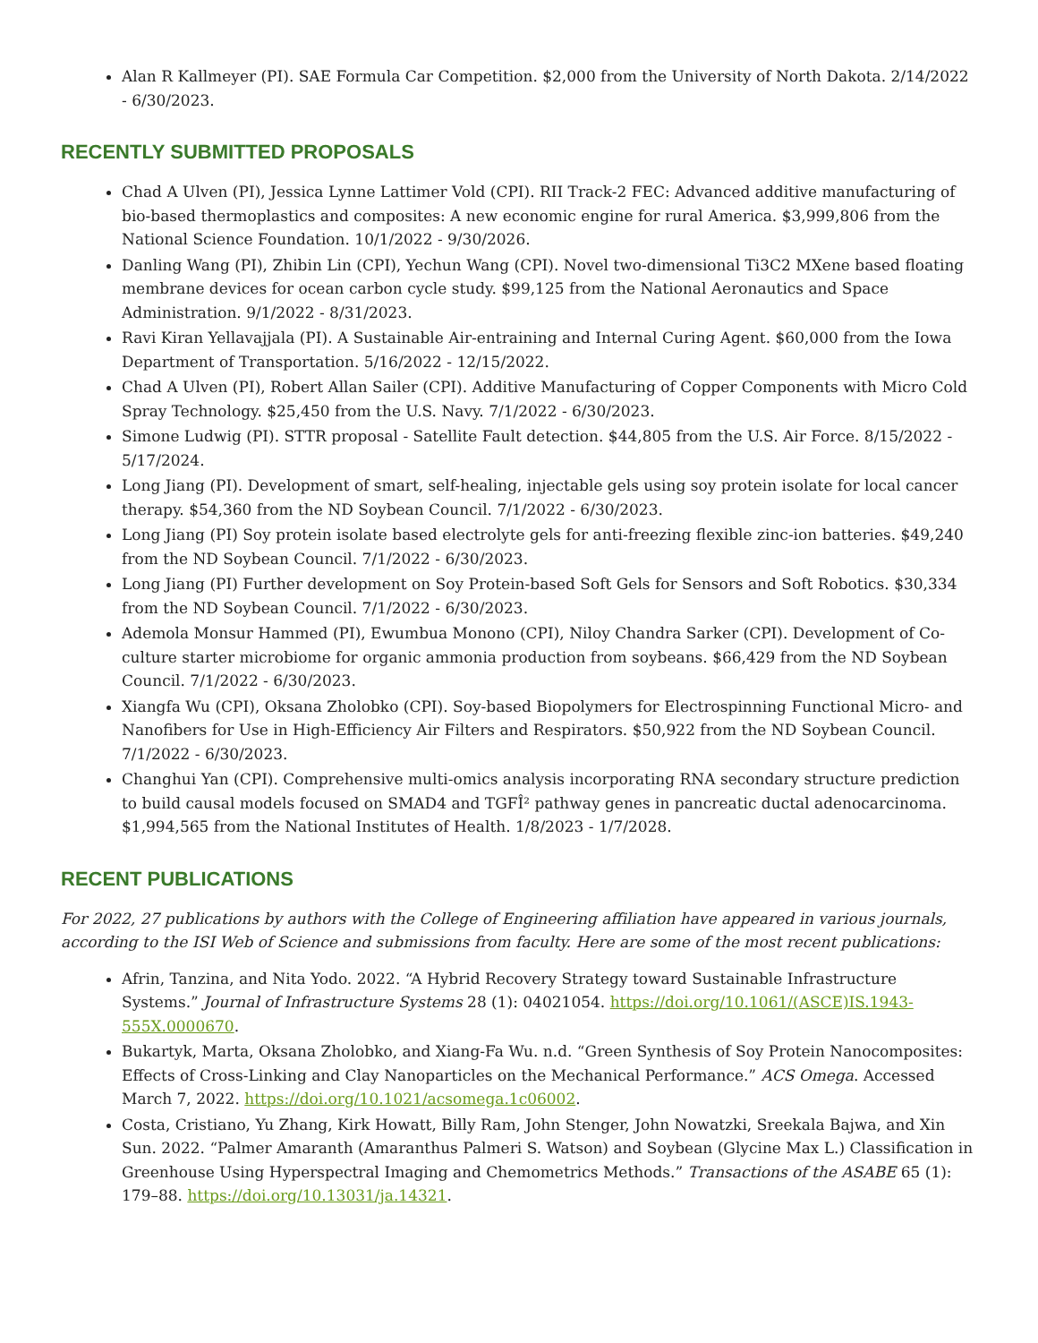Alan R Kallmeyer (PI). SAE Formula Car Competition. $2,000 from the University of North Dakota. 2/14/2022 - 6/30/2023.
RECENTLY SUBMITTED PROPOSALS
Chad A Ulven (PI), Jessica Lynne Lattimer Vold (CPI). RII Track-2 FEC: Advanced additive manufacturing of bio-based thermoplastics and composites: A new economic engine for rural America. $3,999,806 from the National Science Foundation. 10/1/2022 - 9/30/2026.
Danling Wang (PI), Zhibin Lin (CPI), Yechun Wang (CPI). Novel two-dimensional Ti3C2 MXene based floating membrane devices for ocean carbon cycle study. $99,125 from the National Aeronautics and Space Administration. 9/1/2022 - 8/31/2023.
Ravi Kiran Yellavajjala (PI). A Sustainable Air-entraining and Internal Curing Agent. $60,000 from the Iowa Department of Transportation. 5/16/2022 - 12/15/2022.
Chad A Ulven (PI), Robert Allan Sailer (CPI). Additive Manufacturing of Copper Components with Micro Cold Spray Technology. $25,450 from the U.S. Navy. 7/1/2022 - 6/30/2023.
Simone Ludwig (PI). STTR proposal - Satellite Fault detection. $44,805 from the U.S. Air Force. 8/15/2022 - 5/17/2024.
Long Jiang (PI). Development of smart, self-healing, injectable gels using soy protein isolate for local cancer therapy. $54,360 from the ND Soybean Council. 7/1/2022 - 6/30/2023.
Long Jiang (PI) Soy protein isolate based electrolyte gels for anti-freezing flexible zinc-ion batteries. $49,240 from the ND Soybean Council. 7/1/2022 - 6/30/2023.
Long Jiang (PI) Further development on Soy Protein-based Soft Gels for Sensors and Soft Robotics. $30,334 from the ND Soybean Council. 7/1/2022 - 6/30/2023.
Ademola Monsur Hammed (PI), Ewumbua Monono (CPI), Niloy Chandra Sarker (CPI). Development of Co-culture starter microbiome for organic ammonia production from soybeans. $66,429 from the ND Soybean Council. 7/1/2022 - 6/30/2023.
Xiangfa Wu (CPI), Oksana Zholobko (CPI). Soy-based Biopolymers for Electrospinning Functional Micro- and Nanofibers for Use in High-Efficiency Air Filters and Respirators. $50,922 from the ND Soybean Council. 7/1/2022 - 6/30/2023.
Changhui Yan (CPI). Comprehensive multi-omics analysis incorporating RNA secondary structure prediction to build causal models focused on SMAD4 and TGFÎ² pathway genes in pancreatic ductal adenocarcinoma. $1,994,565 from the National Institutes of Health. 1/8/2023 - 1/7/2028.
RECENT PUBLICATIONS
For 2022, 27 publications by authors with the College of Engineering affiliation have appeared in various journals, according to the ISI Web of Science and submissions from faculty. Here are some of the most recent publications:
Afrin, Tanzina, and Nita Yodo. 2022. “A Hybrid Recovery Strategy toward Sustainable Infrastructure Systems.” Journal of Infrastructure Systems 28 (1): 04021054. https://doi.org/10.1061/(ASCE)IS.1943-555X.0000670.
Bukartyk, Marta, Oksana Zholobko, and Xiang-Fa Wu. n.d. “Green Synthesis of Soy Protein Nanocomposites: Effects of Cross-Linking and Clay Nanoparticles on the Mechanical Performance.” ACS Omega. Accessed March 7, 2022. https://doi.org/10.1021/acsomega.1c06002.
Costa, Cristiano, Yu Zhang, Kirk Howatt, Billy Ram, John Stenger, John Nowatzki, Sreekala Bajwa, and Xin Sun. 2022. “Palmer Amaranth (Amaranthus Palmeri S. Watson) and Soybean (Glycine Max L.) Classification in Greenhouse Using Hyperspectral Imaging and Chemometrics Methods.” Transactions of the ASABE 65 (1): 179–88. https://doi.org/10.13031/ja.14321.